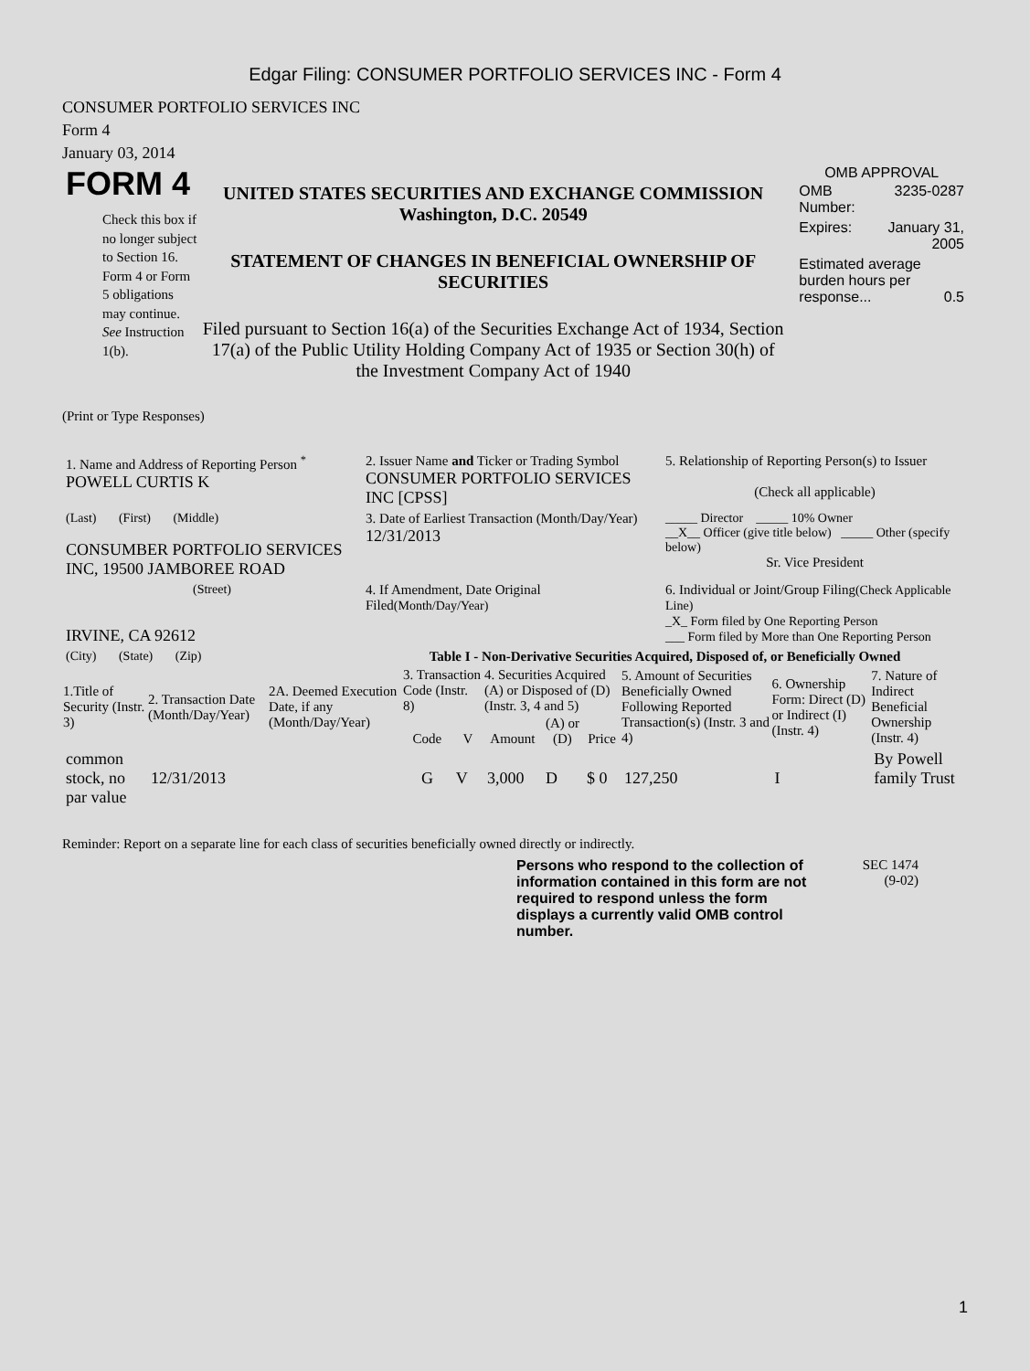Edgar Filing: CONSUMER PORTFOLIO SERVICES INC - Form 4
CONSUMER PORTFOLIO SERVICES INC
Form 4
January 03, 2014
FORM 4
Check this box if no longer subject to Section 16. Form 4 or Form 5 obligations may continue. See Instruction 1(b).
UNITED STATES SECURITIES AND EXCHANGE COMMISSION
Washington, D.C. 20549
STATEMENT OF CHANGES IN BENEFICIAL OWNERSHIP OF SECURITIES
Filed pursuant to Section 16(a) of the Securities Exchange Act of 1934, Section 17(a) of the Public Utility Holding Company Act of 1935 or Section 30(h) of the Investment Company Act of 1940
OMB APPROVAL
| OMB Number: | 3235-0287 |
| Expires: | January 31, 2005 |
| Estimated average burden hours per response... 0.5 | |
(Print or Type Responses)
| 1. Name and Address of Reporting Person <sup>*</sup> POWELL CURTIS K | 2. Issuer Name and Ticker or Trading Symbol CONSUMER PORTFOLIO SERVICES INC [CPSS] | 5. Relationship of Reporting Person(s) to Issuer (Check all applicable) |
| (Last) (First) (Middle) CONSUMBER PORTFOLIO SERVICES INC, 19500 JAMBOREE ROAD | 3. Date of Earliest Transaction (Month/Day/Year) 12/31/2013 | _____ Director _____ 10% Owner __X__ Officer (give title below) _____ Other (specify below) Sr. Vice President |
| (Street) IRVINE, CA 92612 | 4. If Amendment, Date Original Filed (Month/Day/Year) | 6. Individual or Joint/Group Filing (Check Applicable Line) _X_ Form filed by One Reporting Person ___ Form filed by More than One Reporting Person |
| (City) (State) (Zip) | Table I - Non-Derivative Securities Acquired, Disposed of, or Beneficially Owned | |
| 1.Title of Security (Instr. 3) | 2. Transaction Date (Month/Day/Year) | 2A. Deemed Execution Date, if any (Month/Day/Year) | 3. Transaction Code (Instr. 8) | | 4. Securities Acquired (A) or Disposed of (D) (Instr. 3, 4 and 5) | | | 5. Amount of Securities Beneficially Owned Following Reported Transaction(s) (Instr. 3 and 4) | 6. Ownership Form: Direct (D) or Indirect (I) (Instr. 4) | 7. Nature of Indirect Beneficial Ownership (Instr. 4) |
| --- | --- | --- | --- | --- | --- | --- | --- | --- | --- | --- |
| | | | Code | V | Amount | (A) or (D) | Price | | | |
| common stock, no par value | 12/31/2013 | | G | V | 3,000 | D | $ 0 | 127,250 | I | By Powell family Trust |
Reminder: Report on a separate line for each class of securities beneficially owned directly or indirectly.
Persons who respond to the collection of information contained in this form are not required to respond unless the form displays a currently valid OMB control number.
SEC 1474
(9-02)
1